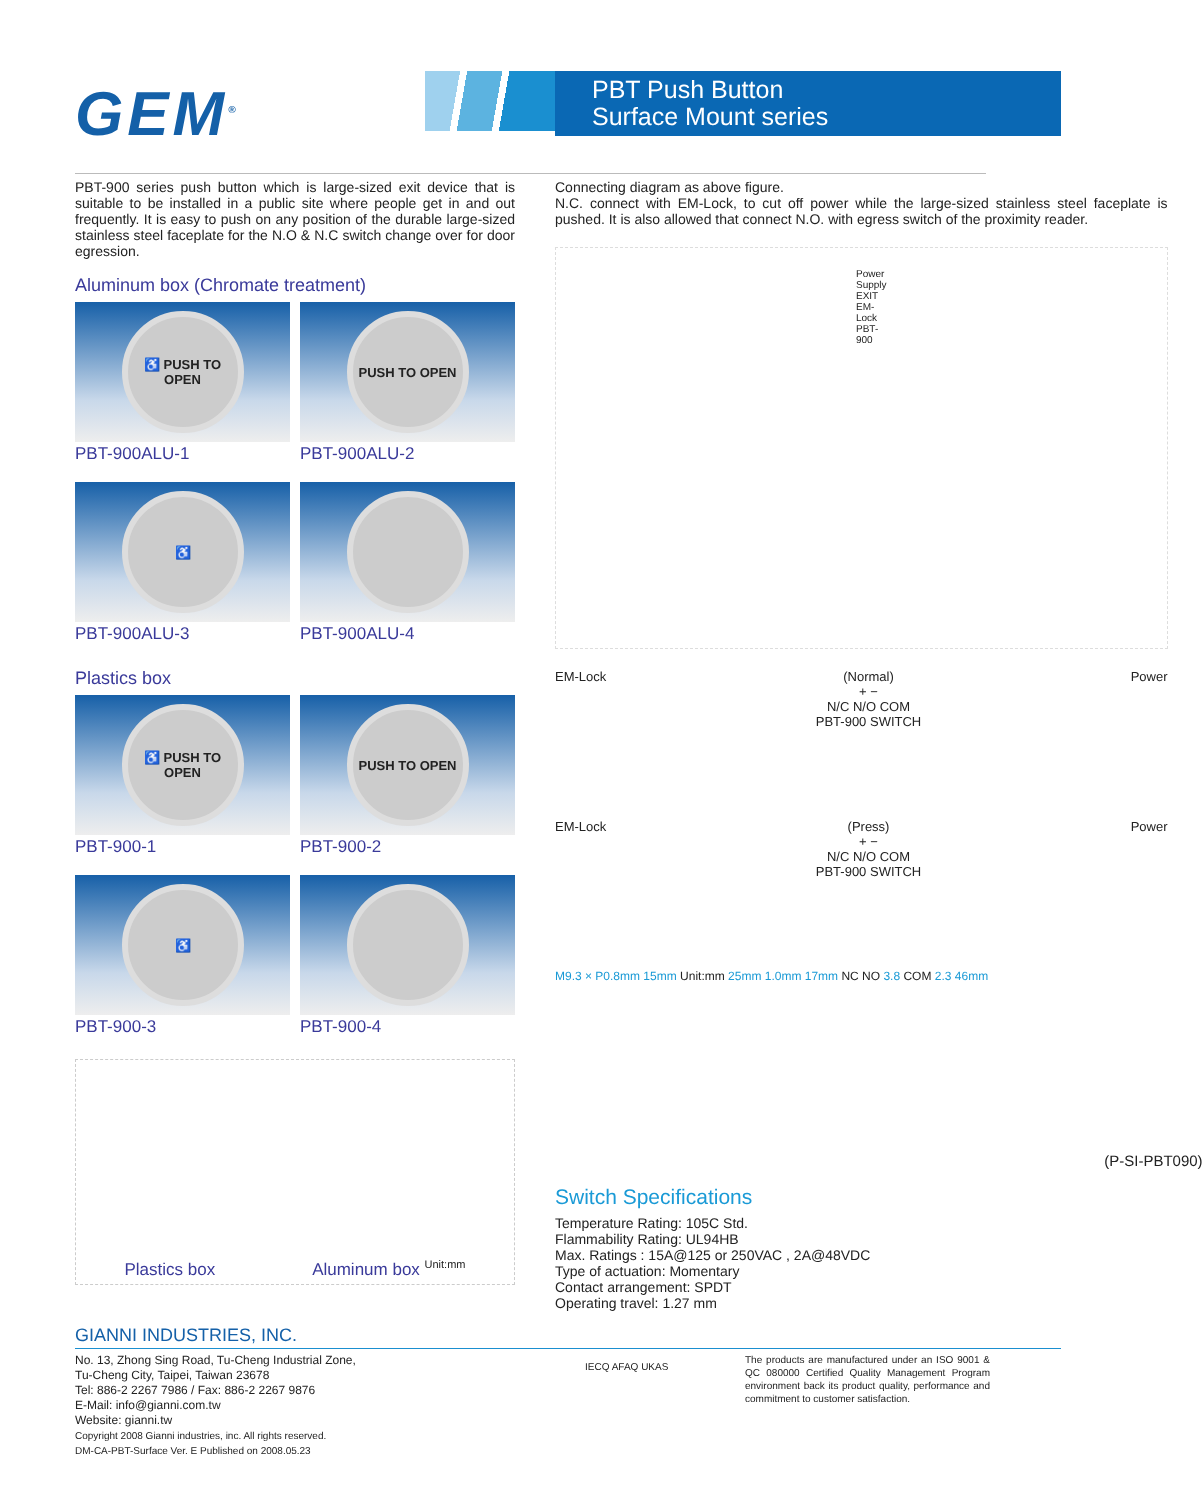GEM<sup>®</sup>
PBT Push Button
Surface Mount series
PBT-900 series push button which is large-sized exit device that is suitable to be installed in a public site where people get in and out frequently. It is easy to push on any position of the durable large-sized stainless steel faceplate for the N.O & N.C switch change over for door egression.
Aluminum box (Chromate treatment)
♿ PUSH TO OPEN
PBT-900ALU-1
PUSH TO OPEN
PBT-900ALU-2
♿
PBT-900ALU-3
PBT-900ALU-4
Plastics box
♿ PUSH TO OPEN
PBT-900-1
PUSH TO OPEN
PBT-900-2
♿
PBT-900-3
PBT-900-4
Plastics box Aluminum box <sup>Unit:mm</sup>
Connecting diagram as above figure.
N.C. connect with EM-Lock, to cut off power while the large-sized stainless steel faceplate is pushed. It is also allowed that connect N.O. with egress switch of the proximity reader.
Power Supply EXIT EM- Lock PBT-900
EM-Lock (Normal)
+ −
N/C N/O COM
PBT-900 SWITCH
Power
EM-Lock (Press)
+ −
N/C N/O COM
PBT-900 SWITCH
Power
M9.3 × P0.8mm 15mm Unit:mm 25mm 1.0mm 17mm NC NO 3.8 COM 2.3 46mm
(P-SI-PBT090)
Switch Specifications
Temperature Rating: 105C Std.
Flammability Rating: UL94HB
Max. Ratings : 15A@125 or 250VAC , 2A@48VDC
Type of actuation: Momentary
Contact arrangement: SPDT
Operating travel: 1.27 mm
GIANNI INDUSTRIES, INC.
No. 13, Zhong Sing Road, Tu-Cheng Industrial Zone,
Tu-Cheng City, Taipei, Taiwan 23678
Tel: 886-2 2267 7986 / Fax: 886-2 2267 9876
E-Mail: info@gianni.com.tw
Website: gianni.tw
Copyright 2008 Gianni industries, inc. All rights reserved.
DM-CA-PBT-Surface Ver. E Published on 2008.05.23
IECQ AFAQ UKAS
The products are manufactured under an ISO 9001 & QC 080000 Certified Quality Management Program environment back its product quality, performance and commitment to customer satisfaction.